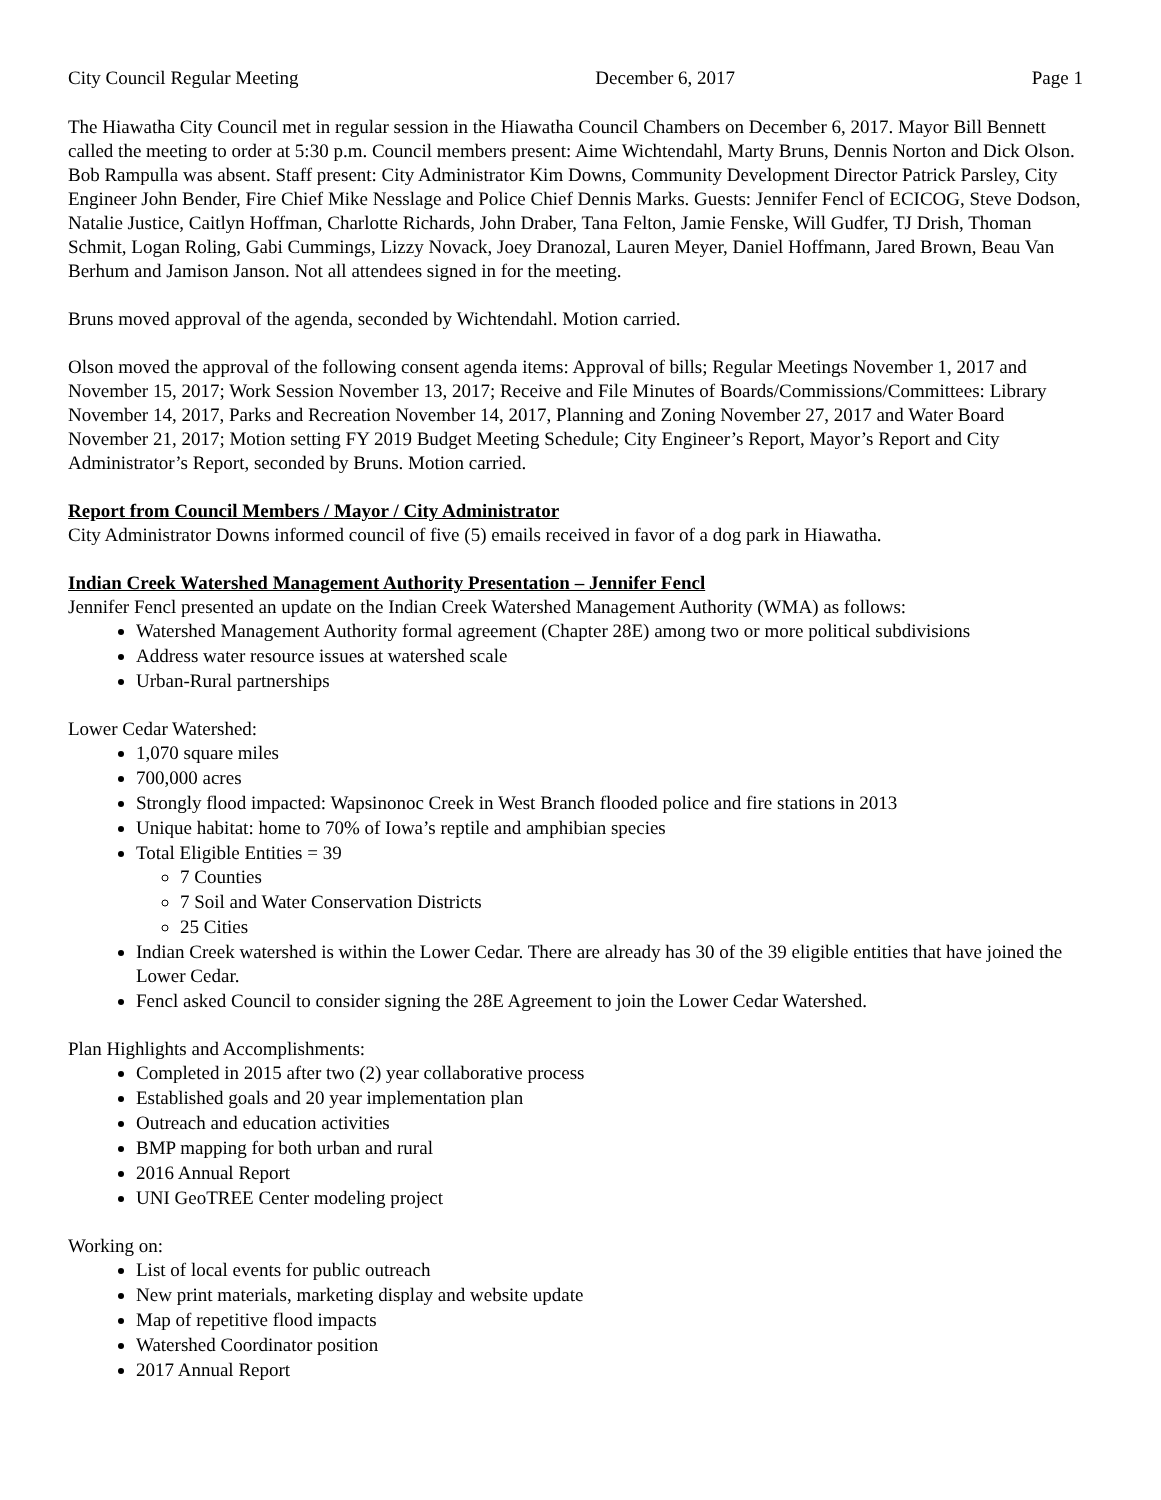City Council Regular Meeting December 6, 2017 Page 1
The Hiawatha City Council met in regular session in the Hiawatha Council Chambers on December 6, 2017. Mayor Bill Bennett called the meeting to order at 5:30 p.m. Council members present: Aime Wichtendahl, Marty Bruns, Dennis Norton and Dick Olson. Bob Rampulla was absent. Staff present: City Administrator Kim Downs, Community Development Director Patrick Parsley, City Engineer John Bender, Fire Chief Mike Nesslage and Police Chief Dennis Marks. Guests: Jennifer Fencl of ECICOG, Steve Dodson, Natalie Justice, Caitlyn Hoffman, Charlotte Richards, John Draber, Tana Felton, Jamie Fenske, Will Gudfer, TJ Drish, Thoman Schmit, Logan Roling, Gabi Cummings, Lizzy Novack, Joey Dranozal, Lauren Meyer, Daniel Hoffmann, Jared Brown, Beau Van Berhum and Jamison Janson. Not all attendees signed in for the meeting.
Bruns moved approval of the agenda, seconded by Wichtendahl. Motion carried.
Olson moved the approval of the following consent agenda items: Approval of bills; Regular Meetings November 1, 2017 and November 15, 2017; Work Session November 13, 2017; Receive and File Minutes of Boards/Commissions/Committees: Library November 14, 2017, Parks and Recreation November 14, 2017, Planning and Zoning November 27, 2017 and Water Board November 21, 2017; Motion setting FY 2019 Budget Meeting Schedule; City Engineer’s Report, Mayor’s Report and City Administrator’s Report, seconded by Bruns. Motion carried.
Report from Council Members / Mayor / City Administrator
City Administrator Downs informed council of five (5) emails received in favor of a dog park in Hiawatha.
Indian Creek Watershed Management Authority Presentation – Jennifer Fencl
Jennifer Fencl presented an update on the Indian Creek Watershed Management Authority (WMA) as follows:
Watershed Management Authority formal agreement (Chapter 28E) among two or more political subdivisions
Address water resource issues at watershed scale
Urban-Rural partnerships
Lower Cedar Watershed:
1,070 square miles
700,000 acres
Strongly flood impacted: Wapsinonoc Creek in West Branch flooded police and fire stations in 2013
Unique habitat: home to 70% of Iowa’s reptile and amphibian species
Total Eligible Entities = 39
7 Counties
7 Soil and Water Conservation Districts
25 Cities
Indian Creek watershed is within the Lower Cedar. There are already has 30 of the 39 eligible entities that have joined the Lower Cedar.
Fencl asked Council to consider signing the 28E Agreement to join the Lower Cedar Watershed.
Plan Highlights and Accomplishments:
Completed in 2015 after two (2) year collaborative process
Established goals and 20 year implementation plan
Outreach and education activities
BMP mapping for both urban and rural
2016 Annual Report
UNI GeoTREE Center modeling project
Working on:
List of local events for public outreach
New print materials, marketing display and website update
Map of repetitive flood impacts
Watershed Coordinator position
2017 Annual Report